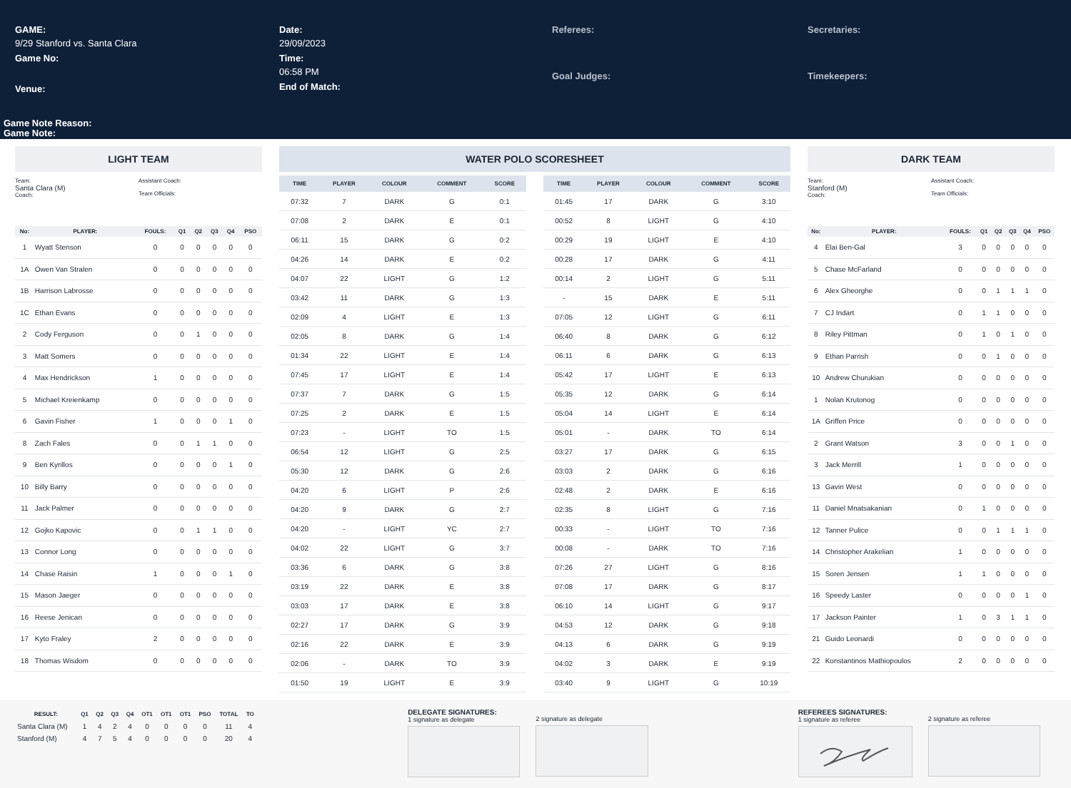GAME:
9/29 Stanford vs. Santa Clara
Game No:
Venue:
Date:
29/09/2023
Time:
06:58 PM
End of Match:
Referees:
Goal Judges:
Secretaries:
Timekeepers:
Game Note Reason:
Game Note:
LIGHT TEAM
Team:
Santa Clara (M)
Coach:
Assistant Coach:
Team Officials:
| No: | PLAYER: | FOULS: | Q1 | Q2 | Q3 | Q4 | PSO |
| --- | --- | --- | --- | --- | --- | --- | --- |
| 1 | Wyatt Stenson | 0 | 0 | 0 | 0 | 0 | 0 |
| 1A | Owen Van Stralen | 0 | 0 | 0 | 0 | 0 | 0 |
| 1B | Harrison Labrosse | 0 | 0 | 0 | 0 | 0 | 0 |
| 1C | Ethan Evans | 0 | 0 | 0 | 0 | 0 | 0 |
| 2 | Cody Ferguson | 0 | 0 | 1 | 0 | 0 | 0 |
| 3 | Matt Somers | 0 | 0 | 0 | 0 | 0 | 0 |
| 4 | Max Hendrickson | 1 | 0 | 0 | 0 | 0 | 0 |
| 5 | Michael Kreienkamp | 0 | 0 | 0 | 0 | 0 | 0 |
| 6 | Gavin Fisher | 1 | 0 | 0 | 0 | 1 | 0 |
| 8 | Zach Fales | 0 | 0 | 1 | 1 | 0 | 0 |
| 9 | Ben Kyrillos | 0 | 0 | 0 | 0 | 1 | 0 |
| 10 | Billy Barry | 0 | 0 | 0 | 0 | 0 | 0 |
| 11 | Jack Palmer | 0 | 0 | 0 | 0 | 0 | 0 |
| 12 | Gojko Kapovic | 0 | 0 | 1 | 1 | 0 | 0 |
| 13 | Connor Long | 0 | 0 | 0 | 0 | 0 | 0 |
| 14 | Chase Raisin | 1 | 0 | 0 | 0 | 1 | 0 |
| 15 | Mason Jaeger | 0 | 0 | 0 | 0 | 0 | 0 |
| 16 | Reese Jenican | 0 | 0 | 0 | 0 | 0 | 0 |
| 17 | Kyto Fraley | 2 | 0 | 0 | 0 | 0 | 0 |
| 18 | Thomas Wisdom | 0 | 0 | 0 | 0 | 0 | 0 |
WATER POLO SCORESHEET
| TIME | PLAYER | COLOUR | COMMENT | SCORE |
| --- | --- | --- | --- | --- |
| 07:32 | 7 | DARK | G | 0:1 |
| 07:08 | 2 | DARK | E | 0:1 |
| 06:11 | 15 | DARK | G | 0:2 |
| 04:26 | 14 | DARK | E | 0:2 |
| 04:07 | 22 | LIGHT | G | 1:2 |
| 03:42 | 11 | DARK | G | 1:3 |
| 02:09 | 4 | LIGHT | E | 1:3 |
| 02:05 | 8 | DARK | G | 1:4 |
| 01:34 | 22 | LIGHT | E | 1:4 |
| 07:45 | 17 | LIGHT | E | 1:4 |
| 07:37 | 7 | DARK | G | 1:5 |
| 07:25 | 2 | DARK | E | 1:5 |
| 07:23 | - | LIGHT | TO | 1:5 |
| 06:54 | 12 | LIGHT | G | 2:5 |
| 05:30 | 12 | DARK | G | 2:6 |
| 04:20 | 6 | LIGHT | P | 2:6 |
| 04:20 | 9 | DARK | G | 2:7 |
| 04:20 | - | LIGHT | YC | 2:7 |
| 04:02 | 22 | LIGHT | G | 3:7 |
| 03:36 | 6 | DARK | G | 3:8 |
| 03:19 | 22 | DARK | E | 3:8 |
| 03:03 | 17 | DARK | E | 3:8 |
| 02:27 | 17 | DARK | G | 3:9 |
| 02:16 | 22 | DARK | E | 3:9 |
| 02:06 | - | DARK | TO | 3:9 |
| 01:50 | 19 | LIGHT | E | 3:9 |
| TIME | PLAYER | COLOUR | COMMENT | SCORE |
| --- | --- | --- | --- | --- |
| 01:45 | 17 | DARK | G | 3:10 |
| 00:52 | 8 | LIGHT | G | 4:10 |
| 00:29 | 19 | LIGHT | E | 4:10 |
| 00:28 | 17 | DARK | G | 4:11 |
| 00:14 | 2 | LIGHT | G | 5:11 |
| - | 15 | DARK | E | 5:11 |
| 07:05 | 12 | LIGHT | G | 6:11 |
| 06:40 | 8 | DARK | G | 6:12 |
| 06:11 | 6 | DARK | G | 6:13 |
| 05:42 | 17 | LIGHT | E | 6:13 |
| 05:35 | 12 | DARK | G | 6:14 |
| 05:04 | 14 | LIGHT | E | 6:14 |
| 05:01 | - | DARK | TO | 6:14 |
| 03:27 | 17 | DARK | G | 6:15 |
| 03:03 | 2 | DARK | G | 6:16 |
| 02:48 | 2 | DARK | E | 6:16 |
| 02:35 | 8 | LIGHT | G | 7:16 |
| 00:33 | - | LIGHT | TO | 7:16 |
| 00:08 | - | DARK | TO | 7:16 |
| 07:26 | 27 | LIGHT | G | 8:16 |
| 07:08 | 17 | DARK | G | 8:17 |
| 06:10 | 14 | LIGHT | G | 9:17 |
| 04:53 | 12 | DARK | G | 9:18 |
| 04:13 | 6 | DARK | G | 9:19 |
| 04:02 | 3 | DARK | E | 9:19 |
| 03:40 | 9 | LIGHT | G | 10:19 |
DARK TEAM
Team:
Stanford (M)
Coach:
Assistant Coach:
Team Officials:
| No: | PLAYER: | FOULS: | Q1 | Q2 | Q3 | Q4 | PSO |
| --- | --- | --- | --- | --- | --- | --- | --- |
| 4 | Elai Ben-Gal | 3 | 0 | 0 | 0 | 0 | 0 |
| 5 | Chase McFarland | 0 | 0 | 0 | 0 | 0 | 0 |
| 6 | Alex Gheorghe | 0 | 0 | 1 | 1 | 1 | 0 |
| 7 | CJ Indart | 0 | 1 | 1 | 0 | 0 | 0 |
| 8 | Riley Pittman | 0 | 1 | 0 | 1 | 0 | 0 |
| 9 | Ethan Parrish | 0 | 0 | 1 | 0 | 0 | 0 |
| 10 | Andrew Churukian | 0 | 0 | 0 | 0 | 0 | 0 |
| 1 | Nolan Krutonog | 0 | 0 | 0 | 0 | 0 | 0 |
| 1A | Griffen Price | 0 | 0 | 0 | 0 | 0 | 0 |
| 2 | Grant Watson | 3 | 0 | 0 | 1 | 0 | 0 |
| 3 | Jack Merrill | 1 | 0 | 0 | 0 | 0 | 0 |
| 13 | Gavin West | 0 | 0 | 0 | 0 | 0 | 0 |
| 11 | Daniel Mnatsakanian | 0 | 1 | 0 | 0 | 0 | 0 |
| 12 | Tanner Pulice | 0 | 0 | 1 | 1 | 1 | 0 |
| 14 | Christopher Arakelian | 1 | 0 | 0 | 0 | 0 | 0 |
| 15 | Soren Jensen | 1 | 1 | 0 | 0 | 0 | 0 |
| 16 | Speedy Laster | 0 | 0 | 0 | 0 | 1 | 0 |
| 17 | Jackson Painter | 1 | 0 | 3 | 1 | 1 | 0 |
| 21 | Guido Leonardi | 0 | 0 | 0 | 0 | 0 | 0 |
| 22 | Konstantinos Mathiopoulos | 2 | 0 | 0 | 0 | 0 | 0 |
| RESULT: | Q1 | Q2 | Q3 | Q4 | OT1 | OT1 | OT1 | PSO | TOTAL | TO |
| --- | --- | --- | --- | --- | --- | --- | --- | --- | --- | --- |
| Santa Clara (M) | 1 | 4 | 2 | 4 | 0 | 0 | 0 | 0 | 11 | 4 |
| Stanford (M) | 4 | 7 | 5 | 4 | 0 | 0 | 0 | 0 | 20 | 4 |
DELEGATE SIGNATURES:
1 signature as delegate
2 signature as delegate REFEREES SIGNATURES:
1 signature as referee
2 signature as referee